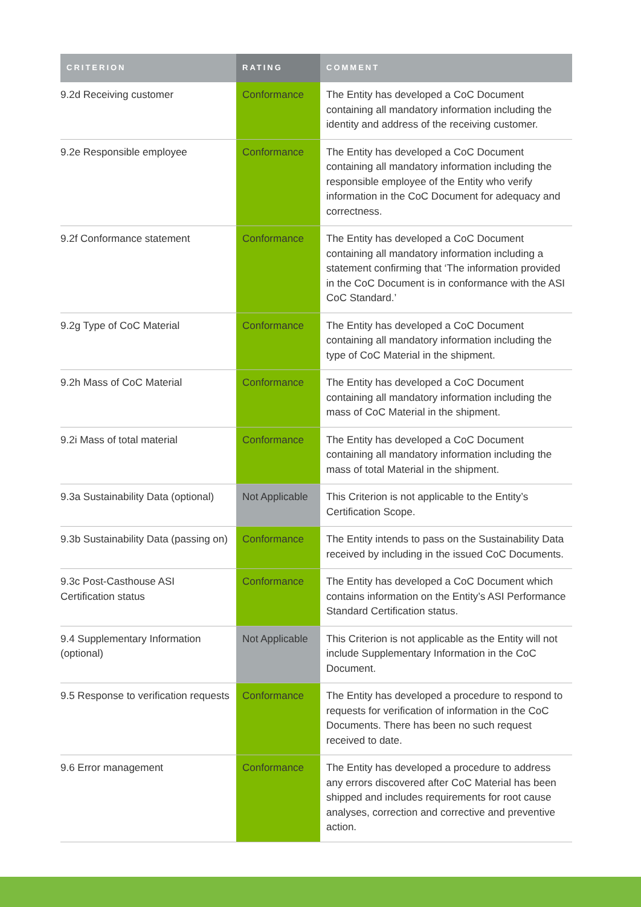| CRITERION | RATING | COMMENT |
| --- | --- | --- |
| 9.2d Receiving customer | Conformance | The Entity has developed a CoC Document containing all mandatory information including the identity and address of the receiving customer. |
| 9.2e Responsible employee | Conformance | The Entity has developed a CoC Document containing all mandatory information including the responsible employee of the Entity who verify information in the CoC Document for adequacy and correctness. |
| 9.2f Conformance statement | Conformance | The Entity has developed a CoC Document containing all mandatory information including a statement confirming that ‘The information provided in the CoC Document is in conformance with the ASI CoC Standard.’ |
| 9.2g Type of CoC Material | Conformance | The Entity has developed a CoC Document containing all mandatory information including the type of CoC Material in the shipment. |
| 9.2h Mass of CoC Material | Conformance | The Entity has developed a CoC Document containing all mandatory information including the mass of CoC Material in the shipment. |
| 9.2i Mass of total material | Conformance | The Entity has developed a CoC Document containing all mandatory information including the mass of total Material in the shipment. |
| 9.3a Sustainability Data (optional) | Not Applicable | This Criterion is not applicable to the Entity’s Certification Scope. |
| 9.3b Sustainability Data (passing on) | Conformance | The Entity intends to pass on the Sustainability Data received by including in the issued CoC Documents. |
| 9.3c Post-Casthouse ASI Certification status | Conformance | The Entity has developed a CoC Document which contains information on the Entity’s ASI Performance Standard Certification status. |
| 9.4 Supplementary Information (optional) | Not Applicable | This Criterion is not applicable as the Entity will not include Supplementary Information in the CoC Document. |
| 9.5 Response to verification requests | Conformance | The Entity has developed a procedure to respond to requests for verification of information in the CoC Documents. There has been no such request received to date. |
| 9.6 Error management | Conformance | The Entity has developed a procedure to address any errors discovered after CoC Material has been shipped and includes requirements for root cause analyses, correction and corrective and preventive action. |